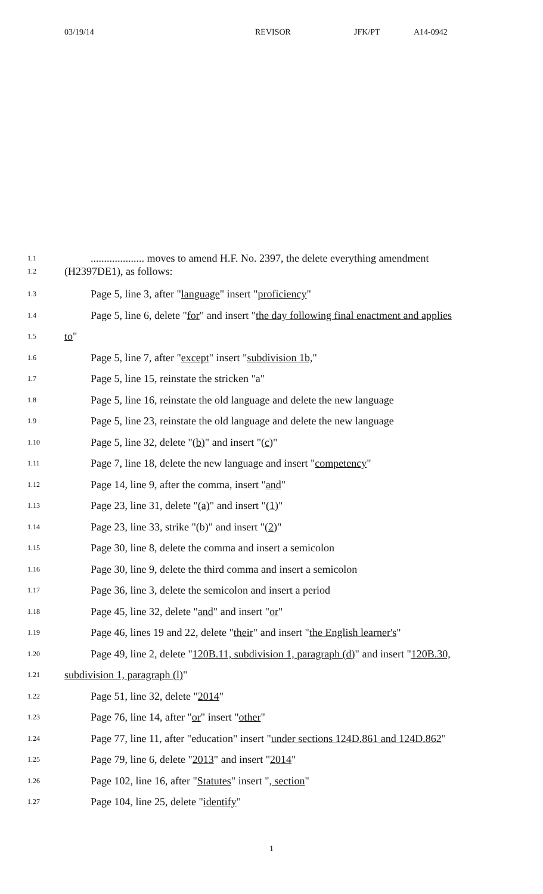03/19/14 REVISOR JFK/PT A14-0942
1.1.................... moves to amend H.F. No. 2397, the delete everything amendment
1.2 (H2397DE1), as follows:
1.3 Page 5, line 3, after "language" insert "proficiency"
1.4 Page 5, line 6, delete "for" and insert "the day following final enactment and applies
1.5 to"
1.6 Page 5, line 7, after "except" insert "subdivision 1b,"
1.7 Page 5, line 15, reinstate the stricken "a"
1.8 Page 5, line 16, reinstate the old language and delete the new language
1.9 Page 5, line 23, reinstate the old language and delete the new language
1.10 Page 5, line 32, delete "(b)" and insert "(c)"
1.11 Page 7, line 18, delete the new language and insert "competency"
1.12 Page 14, line 9, after the comma, insert "and"
1.13 Page 23, line 31, delete "(a)" and insert "(1)"
1.14 Page 23, line 33, strike "(b)" and insert "(2)"
1.15 Page 30, line 8, delete the comma and insert a semicolon
1.16 Page 30, line 9, delete the third comma and insert a semicolon
1.17 Page 36, line 3, delete the semicolon and insert a period
1.18 Page 45, line 32, delete "and" and insert "or"
1.19 Page 46, lines 19 and 22, delete "their" and insert "the English learner's"
1.20 Page 49, line 2, delete "120B.11, subdivision 1, paragraph (d)" and insert "120B.30,
1.21 subdivision 1, paragraph (l)"
1.22 Page 51, line 32, delete "2014"
1.23 Page 76, line 14, after "or" insert "other"
1.24 Page 77, line 11, after "education" insert "under sections 124D.861 and 124D.862"
1.25 Page 79, line 6, delete "2013" and insert "2014"
1.26 Page 102, line 16, after "Statutes" insert ", section"
1.27 Page 104, line 25, delete "identify"
1